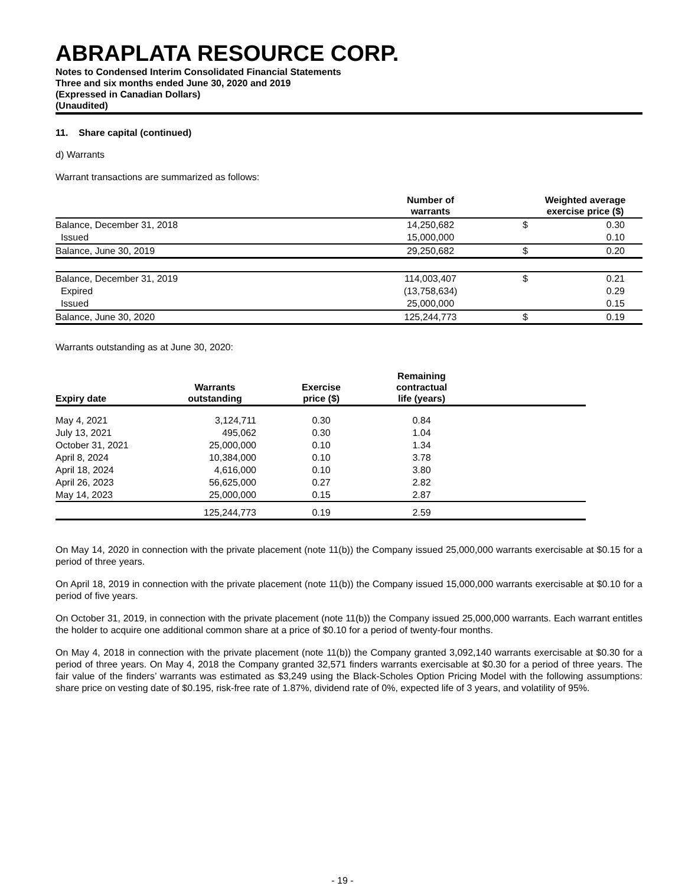ABRAPLATA RESOURCE CORP.
Notes to Condensed Interim Consolidated Financial Statements
Three and six months ended June 30, 2020 and 2019
(Expressed in Canadian Dollars)
(Unaudited)
11. Share capital (continued)
d) Warrants
Warrant transactions are summarized as follows:
| | Number of warrants | | Weighted average exercise price ($) |
| --- | --- | --- | --- |
| Balance, December 31, 2018 | 14,250,682 | $ | 0.30 |
| Issued | 15,000,000 | | 0.10 |
| Balance, June 30, 2019 | 29,250,682 | $ | 0.20 |
| Balance, December 31, 2019 | 114,003,407 | $ | 0.21 |
| Expired | (13,758,634) | | 0.29 |
| Issued | 25,000,000 | | 0.15 |
| Balance, June 30, 2020 | 125,244,773 | $ | 0.19 |
Warrants outstanding as at June 30, 2020:
| Expiry date | Warrants outstanding | Exercise price ($) | Remaining contractual life (years) | |
| --- | --- | --- | --- | --- |
| May 4, 2021 | 3,124,711 | 0.30 | 0.84 | |
| July 13, 2021 | 495,062 | 0.30 | 1.04 | |
| October 31, 2021 | 25,000,000 | 0.10 | 1.34 | |
| April 8, 2024 | 10,384,000 | 0.10 | 3.78 | |
| April 18, 2024 | 4,616,000 | 0.10 | 3.80 | |
| April 26, 2023 | 56,625,000 | 0.27 | 2.82 | |
| May 14, 2023 | 25,000,000 | 0.15 | 2.87 | |
| | 125,244,773 | 0.19 | 2.59 | |
On May 14, 2020 in connection with the private placement (note 11(b)) the Company issued 25,000,000 warrants exercisable at $0.15 for a period of three years.
On April 18, 2019 in connection with the private placement (note 11(b)) the Company issued 15,000,000 warrants exercisable at $0.10 for a period of five years.
On October 31, 2019, in connection with the private placement (note 11(b)) the Company issued 25,000,000 warrants. Each warrant entitles the holder to acquire one additional common share at a price of $0.10 for a period of twenty-four months.
On May 4, 2018 in connection with the private placement (note 11(b)) the Company granted 3,092,140 warrants exercisable at $0.30 for a period of three years. On May 4, 2018 the Company granted 32,571 finders warrants exercisable at $0.30 for a period of three years. The fair value of the finders’ warrants was estimated as $3,249 using the Black-Scholes Option Pricing Model with the following assumptions: share price on vesting date of $0.195, risk-free rate of 1.87%, dividend rate of 0%, expected life of 3 years, and volatility of 95%.
- 19 -